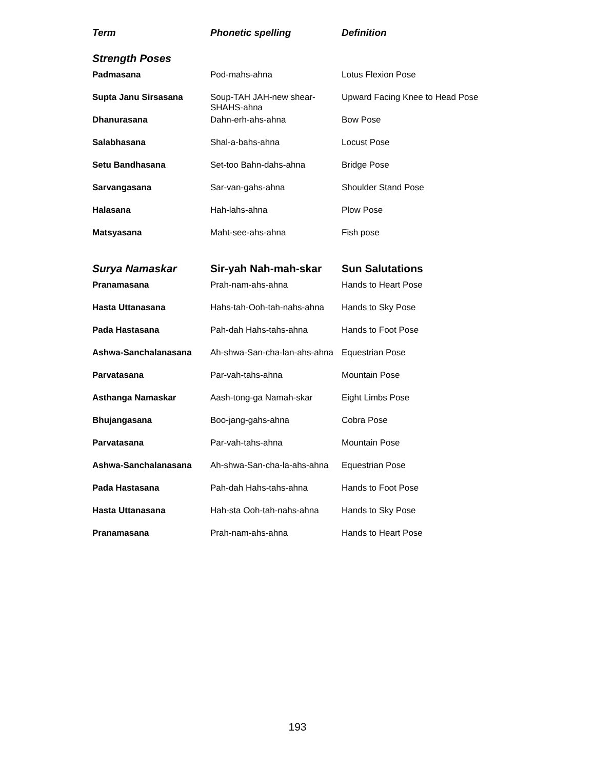| Term | Phonetic spelling | Definition |
| --- | --- | --- |
| Strength Poses | | |
| Padmasana | Pod-mahs-ahna | Lotus Flexion Pose |
| Supta Janu Sirsasana | Soup-TAH JAH-new shear-SHAHS-ahna | Upward Facing Knee to Head Pose |
| Dhanurasana | Dahn-erh-ahs-ahna | Bow Pose |
| Salabhasana | Shal-a-bahs-ahna | Locust Pose |
| Setu Bandhasana | Set-too Bahn-dahs-ahna | Bridge Pose |
| Sarvangasana | Sar-van-gahs-ahna | Shoulder Stand Pose |
| Halasana | Hah-lahs-ahna | Plow Pose |
| Matsyasana | Maht-see-ahs-ahna | Fish pose |
| Surya Namaskar | Sir-yah Nah-mah-skar | Sun Salutations |
| Pranamasana | Prah-nam-ahs-ahna | Hands to Heart Pose |
| Hasta Uttanasana | Hahs-tah-Ooh-tah-nahs-ahna | Hands to Sky Pose |
| Pada Hastasana | Pah-dah Hahs-tahs-ahna | Hands to Foot Pose |
| Ashwa-Sanchalanasana | Ah-shwa-San-cha-lan-ahs-ahna | Equestrian Pose |
| Parvatasana | Par-vah-tahs-ahna | Mountain Pose |
| Asthanga Namaskar | Aash-tong-ga Namah-skar | Eight Limbs Pose |
| Bhujangasana | Boo-jang-gahs-ahna | Cobra Pose |
| Parvatasana | Par-vah-tahs-ahna | Mountain Pose |
| Ashwa-Sanchalanasana | Ah-shwa-San-cha-la-ahs-ahna | Equestrian Pose |
| Pada Hastasana | Pah-dah Hahs-tahs-ahna | Hands to Foot Pose |
| Hasta Uttanasana | Hah-sta Ooh-tah-nahs-ahna | Hands to Sky Pose |
| Pranamasana | Prah-nam-ahs-ahna | Hands to Heart Pose |
193